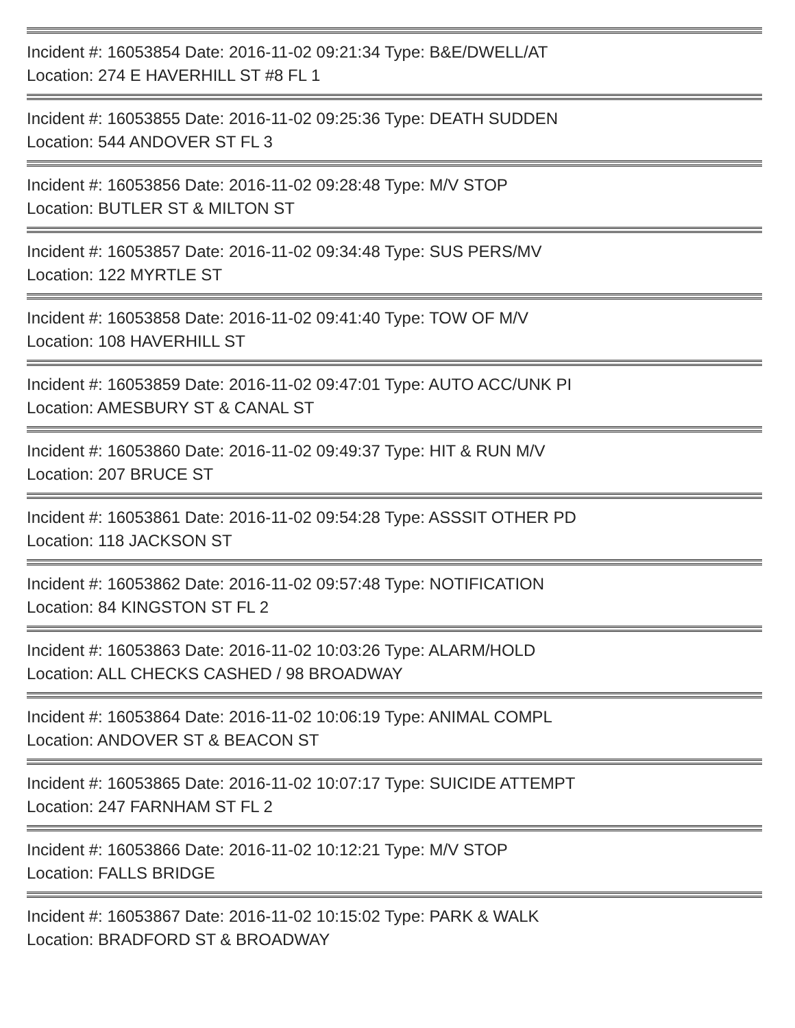Incident #: 16053854 Date: 2016-11-02 09:21:34 Type: B&E/DWELL/AT
Location: 274 E HAVERHILL ST #8 FL 1
Incident #: 16053855 Date: 2016-11-02 09:25:36 Type: DEATH SUDDEN
Location: 544 ANDOVER ST FL 3
Incident #: 16053856 Date: 2016-11-02 09:28:48 Type: M/V STOP
Location: BUTLER ST & MILTON ST
Incident #: 16053857 Date: 2016-11-02 09:34:48 Type: SUS PERS/MV
Location: 122 MYRTLE ST
Incident #: 16053858 Date: 2016-11-02 09:41:40 Type: TOW OF M/V
Location: 108 HAVERHILL ST
Incident #: 16053859 Date: 2016-11-02 09:47:01 Type: AUTO ACC/UNK PI
Location: AMESBURY ST & CANAL ST
Incident #: 16053860 Date: 2016-11-02 09:49:37 Type: HIT & RUN M/V
Location: 207 BRUCE ST
Incident #: 16053861 Date: 2016-11-02 09:54:28 Type: ASSSIT OTHER PD
Location: 118 JACKSON ST
Incident #: 16053862 Date: 2016-11-02 09:57:48 Type: NOTIFICATION
Location: 84 KINGSTON ST FL 2
Incident #: 16053863 Date: 2016-11-02 10:03:26 Type: ALARM/HOLD
Location: ALL CHECKS CASHED / 98 BROADWAY
Incident #: 16053864 Date: 2016-11-02 10:06:19 Type: ANIMAL COMPL
Location: ANDOVER ST & BEACON ST
Incident #: 16053865 Date: 2016-11-02 10:07:17 Type: SUICIDE ATTEMPT
Location: 247 FARNHAM ST FL 2
Incident #: 16053866 Date: 2016-11-02 10:12:21 Type: M/V STOP
Location: FALLS BRIDGE
Incident #: 16053867 Date: 2016-11-02 10:15:02 Type: PARK & WALK
Location: BRADFORD ST & BROADWAY